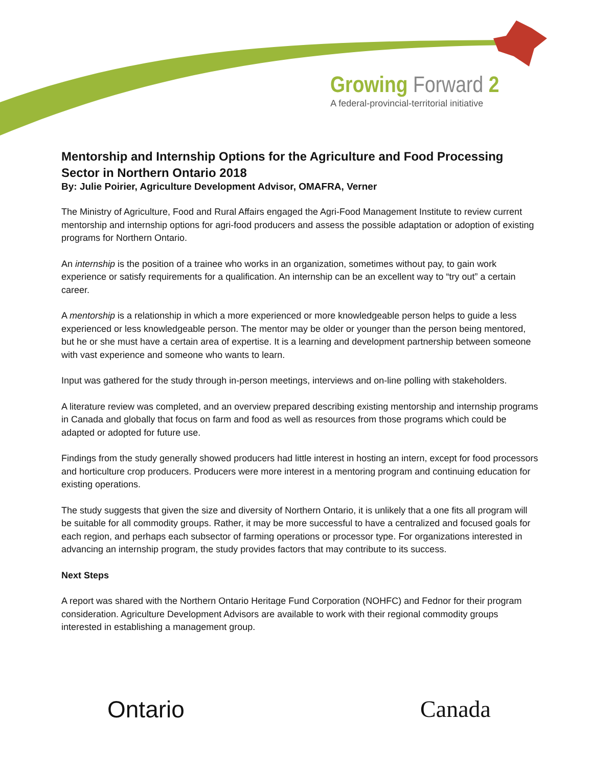Growing Forward 2
A federal-provincial-territorial initiative
Mentorship and Internship Options for the Agriculture and Food Processing Sector in Northern Ontario 2018
By: Julie Poirier, Agriculture Development Advisor, OMAFRA, Verner
The Ministry of Agriculture, Food and Rural Affairs engaged the Agri-Food Management Institute to review current mentorship and internship options for agri-food producers and assess the possible adaptation or adoption of existing programs for Northern Ontario.
An internship is the position of a trainee who works in an organization, sometimes without pay, to gain work experience or satisfy requirements for a qualification. An internship can be an excellent way to “try out” a certain career.
A mentorship is a relationship in which a more experienced or more knowledgeable person helps to guide a less experienced or less knowledgeable person. The mentor may be older or younger than the person being mentored, but he or she must have a certain area of expertise. It is a learning and development partnership between someone with vast experience and someone who wants to learn.
Input was gathered for the study through in-person meetings, interviews and on-line polling with stakeholders.
A literature review was completed, and an overview prepared describing existing mentorship and internship programs in Canada and globally that focus on farm and food as well as resources from those programs which could be adapted or adopted for future use.
Findings from the study generally showed producers had little interest in hosting an intern, except for food processors and horticulture crop producers. Producers were more interest in a mentoring program and continuing education for existing operations.
The study suggests that given the size and diversity of Northern Ontario, it is unlikely that a one fits all program will be suitable for all commodity groups. Rather, it may be more successful to have a centralized and focused goals for each region, and perhaps each subsector of farming operations or processor type. For organizations interested in advancing an internship program, the study provides factors that may contribute to its success.
Next Steps
A report was shared with the Northern Ontario Heritage Fund Corporation (NOHFC) and Fednor for their program consideration. Agriculture Development Advisors are available to work with their regional commodity groups interested in establishing a management group.
Ontario Canada